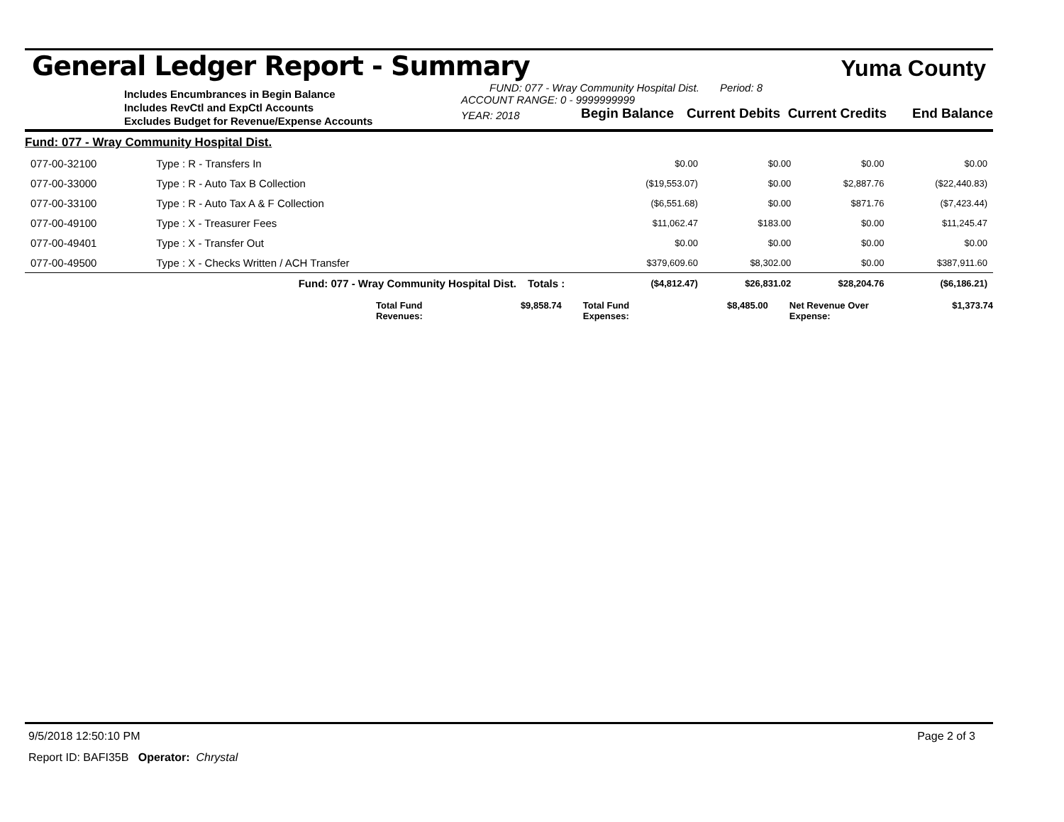General Ledger Report - Summary
Yuma County
Includes Encumbrances in Begin Balance
Includes RevCtl and ExpCtl Accounts
Excludes Budget for Revenue/Expense Accounts
FUND: 077 - Wray Community Hospital Dist. Period: 8
ACCOUNT RANGE: 0 - 9999999999
YEAR: 2018 Begin Balance Current Debits Current Credits End Balance
| Fund: 077 - Wray Community Hospital Dist. | | | | | | |
| 077-00-32100 | Type : R - Transfers In | | $0.00 | $0.00 | $0.00 | $0.00 |
| 077-00-33000 | Type : R - Auto Tax B Collection | | ($19,553.07) | $0.00 | $2,887.76 | ($22,440.83) |
| 077-00-33100 | Type : R - Auto Tax A & F Collection | | ($6,551.68) | $0.00 | $871.76 | ($7,423.44) |
| 077-00-49100 | Type : X - Treasurer Fees | | $11,062.47 | $183.00 | $0.00 | $11,245.47 |
| 077-00-49401 | Type : X - Transfer Out | | $0.00 | $0.00 | $0.00 | $0.00 |
| 077-00-49500 | Type : X - Checks Written / ACH Transfer | | $379,609.60 | $8,302.00 | $0.00 | $387,911.60 |
| | Fund: 077 - Wray Community Hospital Dist. | Totals : | ($4,812.47) | $26,831.02 | $28,204.76 | ($6,186.21) |
Total Fund Revenues: $9,858.74 Total Fund Expenses: $8,485.00 Net Revenue Over Expense: $1,373.74
9/5/2018 12:50:10 PM Page 2 of 3
Report ID: BAFI35B Operator: Chrystal